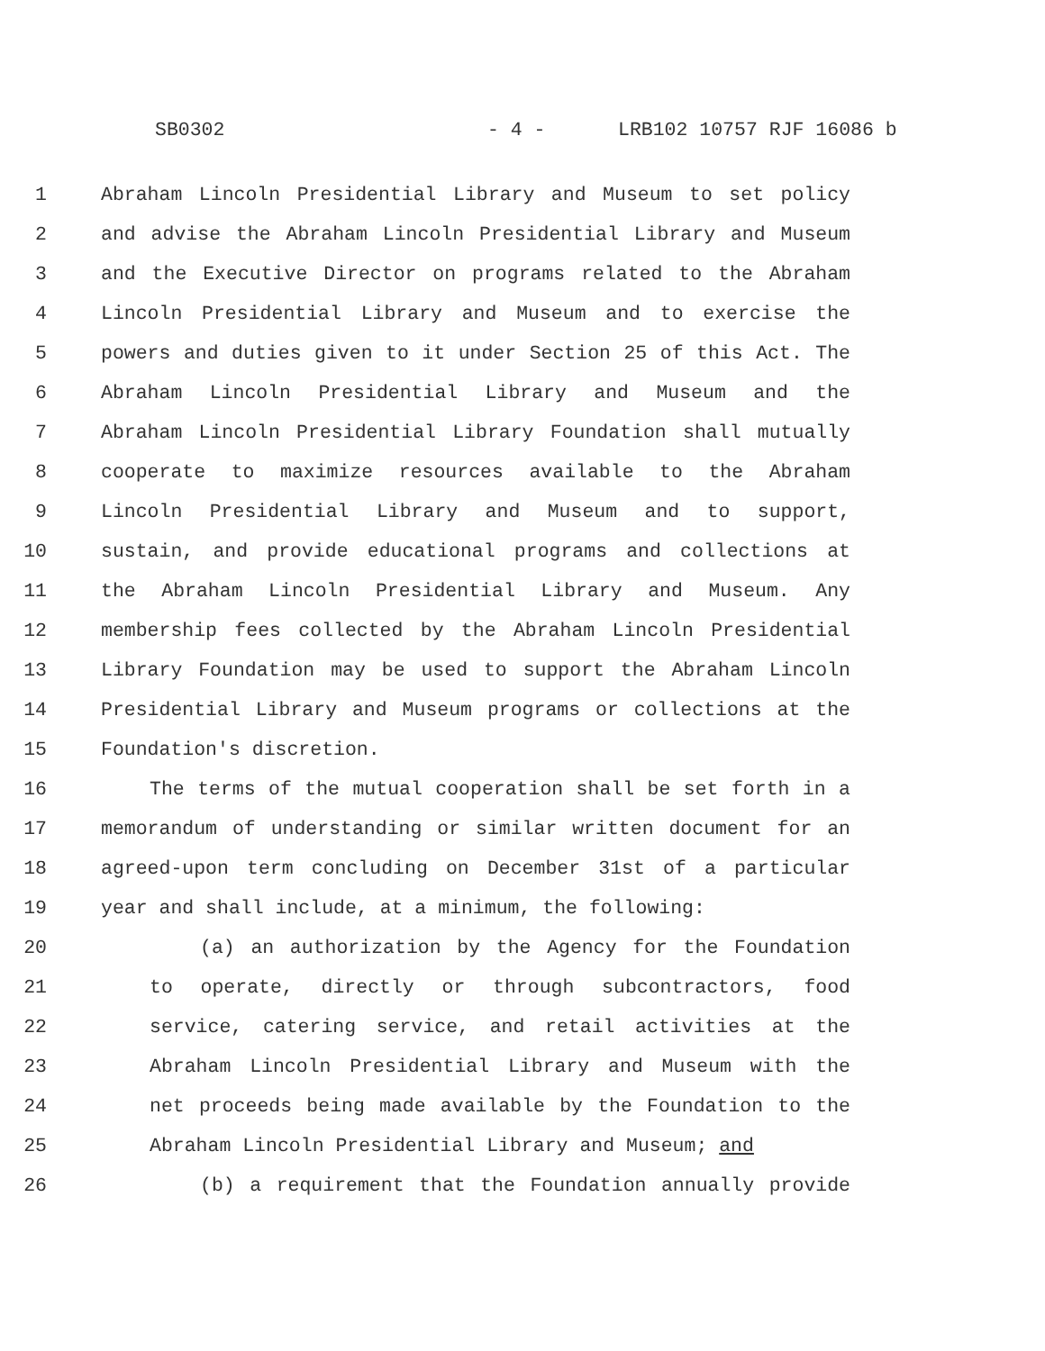SB0302 - 4 - LRB102 10757 RJF 16086 b
1 Abraham Lincoln Presidential Library and Museum to set policy
2 and advise the Abraham Lincoln Presidential Library and Museum
3 and the Executive Director on programs related to the Abraham
4 Lincoln Presidential Library and Museum and to exercise the
5 powers and duties given to it under Section 25 of this Act. The
6 Abraham Lincoln Presidential Library and Museum and the
7 Abraham Lincoln Presidential Library Foundation shall mutually
8 cooperate to maximize resources available to the Abraham
9 Lincoln Presidential Library and Museum and to support,
10 sustain, and provide educational programs and collections at
11 the Abraham Lincoln Presidential Library and Museum. Any
12 membership fees collected by the Abraham Lincoln Presidential
13 Library Foundation may be used to support the Abraham Lincoln
14 Presidential Library and Museum programs or collections at the
15 Foundation's discretion.
16 The terms of the mutual cooperation shall be set forth in a
17 memorandum of understanding or similar written document for an
18 agreed-upon term concluding on December 31st of a particular
19 year and shall include, at a minimum, the following:
20 (a) an authorization by the Agency for the Foundation
21 to operate, directly or through subcontractors, food
22 service, catering service, and retail activities at the
23 Abraham Lincoln Presidential Library and Museum with the
24 net proceeds being made available by the Foundation to the
25 Abraham Lincoln Presidential Library and Museum; and
26 (b) a requirement that the Foundation annually provide